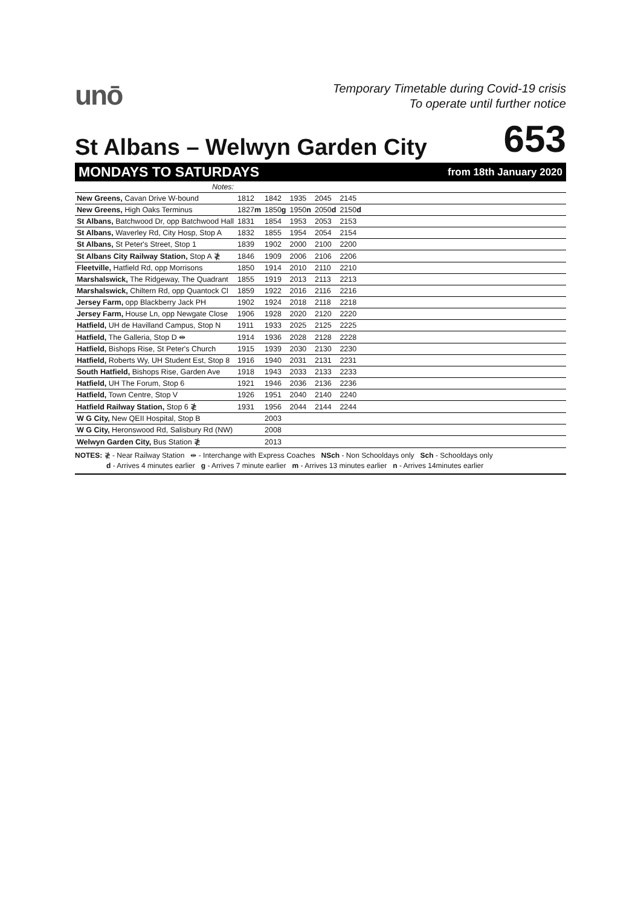unō
Temporary Timetable during Covid-19 crisis
To operate until further notice
St Albans – Welwyn Garden City
653
MONDAYS TO SATURDAYS from 18th January 2020
| Notes: | | | | | | |
| New Greens, Cavan Drive W-bound | 1812 | 1842 | 1935 | 2045 | 2145 | |
| New Greens, High Oaks Terminus | 1827 m | 1850 g | 1950 n | 2050 d | 2150 d | |
| St Albans, Batchwood Dr, opp Batchwood Hall | 1831 | 1854 | 1953 | 2053 | 2153 | |
| St Albans, Waverley Rd, City Hosp, Stop A | 1832 | 1855 | 1954 | 2054 | 2154 | |
| St Albans, St Peter's Street, Stop 1 | 1839 | 1902 | 2000 | 2100 | 2200 | |
| St Albans City Railway Station, Stop A ≹ | 1846 | 1909 | 2006 | 2106 | 2206 | |
| Fleetville, Hatfield Rd, opp Morrisons | 1850 | 1914 | 2010 | 2110 | 2210 | |
| Marshalswick, The Ridgeway, The Quadrant | 1855 | 1919 | 2013 | 2113 | 2213 | |
| Marshalswick, Chiltern Rd, opp Quantock Cl | 1859 | 1922 | 2016 | 2116 | 2216 | |
| Jersey Farm, opp Blackberry Jack PH | 1902 | 1924 | 2018 | 2118 | 2218 | |
| Jersey Farm, House Ln, opp Newgate Close | 1906 | 1928 | 2020 | 2120 | 2220 | |
| Hatfield, UH de Havilland Campus, Stop N | 1911 | 1933 | 2025 | 2125 | 2225 | |
| Hatfield, The Galleria, Stop D ⇹ | 1914 | 1936 | 2028 | 2128 | 2228 | |
| Hatfield, Bishops Rise, St Peter's Church | 1915 | 1939 | 2030 | 2130 | 2230 | |
| Hatfield, Roberts Wy, UH Student Est, Stop 8 | 1916 | 1940 | 2031 | 2131 | 2231 | |
| South Hatfield, Bishops Rise, Garden Ave | 1918 | 1943 | 2033 | 2133 | 2233 | |
| Hatfield, UH The Forum, Stop 6 | 1921 | 1946 | 2036 | 2136 | 2236 | |
| Hatfield, Town Centre, Stop V | 1926 | 1951 | 2040 | 2140 | 2240 | |
| Hatfield Railway Station, Stop 6 ≹ | 1931 | 1956 | 2044 | 2144 | 2244 | |
| W G City, New QEII Hospital, Stop B | | 2003 | | | | |
| W G City, Heronswood Rd, Salisbury Rd (NW) | | 2008 | | | | |
| Welwyn Garden City, Bus Station ≹ | | 2013 | | | | |
NOTES: ≹ - Near Railway Station ⇹ - Interchange with Express Coaches NSch - Non Schooldays only Sch - Schooldays only
d - Arrives 4 minutes earlier g - Arrives 7 minute earlier m - Arrives 13 minutes earlier n - Arrives 14minutes earlier